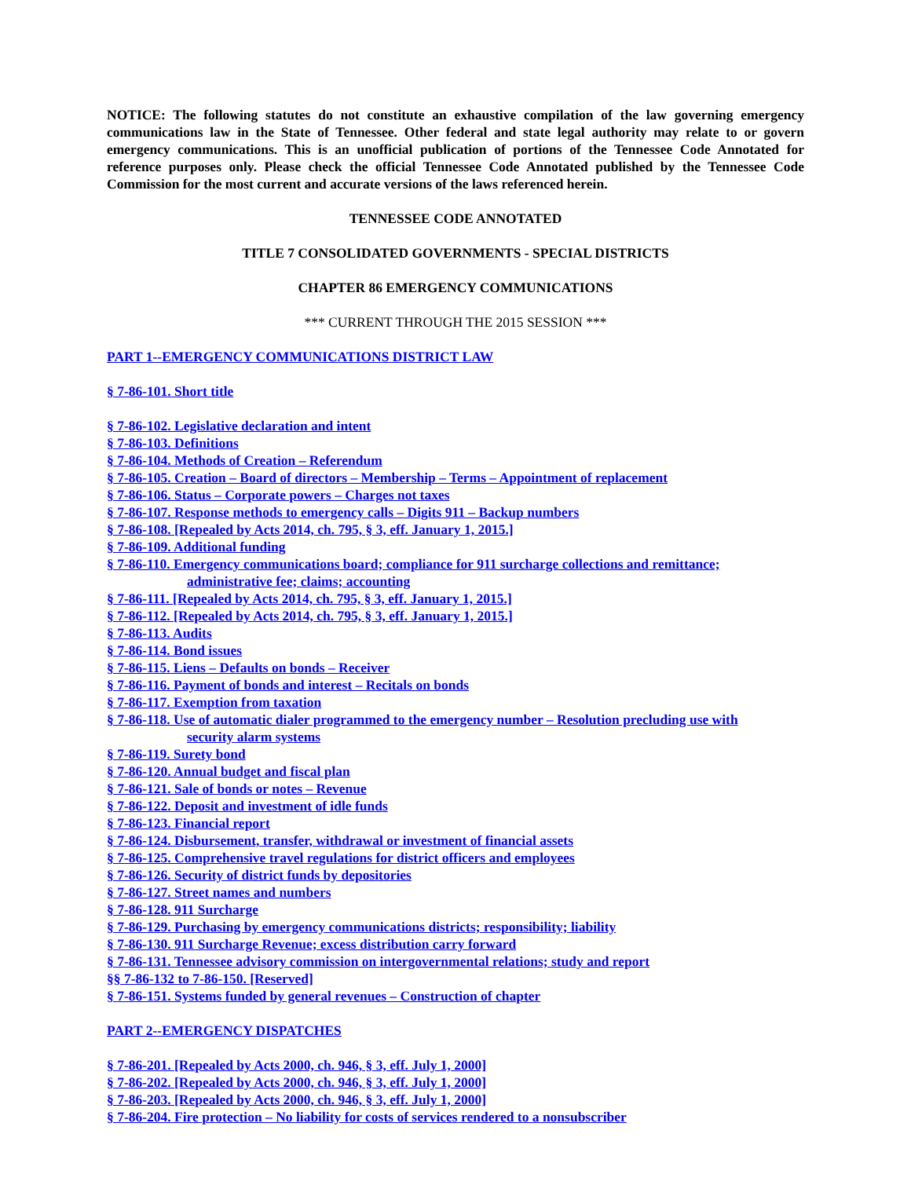NOTICE: The following statutes do not constitute an exhaustive compilation of the law governing emergency communications law in the State of Tennessee. Other federal and state legal authority may relate to or govern emergency communications. This is an unofficial publication of portions of the Tennessee Code Annotated for reference purposes only. Please check the official Tennessee Code Annotated published by the Tennessee Code Commission for the most current and accurate versions of the laws referenced herein.
TENNESSEE CODE ANNOTATED
TITLE 7 CONSOLIDATED GOVERNMENTS - SPECIAL DISTRICTS
CHAPTER 86 EMERGENCY COMMUNICATIONS
*** CURRENT THROUGH THE 2015 SESSION ***
PART 1--EMERGENCY COMMUNICATIONS DISTRICT LAW
§ 7-86-101. Short title
§ 7-86-102. Legislative declaration and intent
§ 7-86-103. Definitions
§ 7-86-104. Methods of Creation – Referendum
§ 7-86-105. Creation – Board of directors – Membership – Terms – Appointment of replacement
§ 7-86-106. Status – Corporate powers – Charges not taxes
§ 7-86-107. Response methods to emergency calls – Digits 911 – Backup numbers
§ 7-86-108. [Repealed by Acts 2014, ch. 795, § 3, eff. January 1, 2015.]
§ 7-86-109. Additional funding
§ 7-86-110. Emergency communications board; compliance for 911 surcharge collections and remittance;
administrative fee; claims; accounting
§ 7-86-111. [Repealed by Acts 2014, ch. 795, § 3, eff. January 1, 2015.]
§ 7-86-112. [Repealed by Acts 2014, ch. 795, § 3, eff. January 1, 2015.]
§ 7-86-113. Audits
§ 7-86-114. Bond issues
§ 7-86-115. Liens – Defaults on bonds – Receiver
§ 7-86-116. Payment of bonds and interest – Recitals on bonds
§ 7-86-117. Exemption from taxation
§ 7-86-118. Use of automatic dialer programmed to the emergency number – Resolution precluding use with
security alarm systems
§ 7-86-119. Surety bond
§ 7-86-120. Annual budget and fiscal plan
§ 7-86-121. Sale of bonds or notes – Revenue
§ 7-86-122. Deposit and investment of idle funds
§ 7-86-123. Financial report
§ 7-86-124. Disbursement, transfer, withdrawal or investment of financial assets
§ 7-86-125. Comprehensive travel regulations for district officers and employees
§ 7-86-126. Security of district funds by depositories
§ 7-86-127. Street names and numbers
§ 7-86-128. 911 Surcharge
§ 7-86-129. Purchasing by emergency communications districts; responsibility; liability
§ 7-86-130. 911 Surcharge Revenue; excess distribution carry forward
§ 7-86-131. Tennessee advisory commission on intergovernmental relations; study and report
§§ 7-86-132 to 7-86-150. [Reserved]
§ 7-86-151. Systems funded by general revenues – Construction of chapter
PART 2--EMERGENCY DISPATCHES
§ 7-86-201. [Repealed by Acts 2000, ch. 946, § 3, eff. July 1, 2000]
§ 7-86-202. [Repealed by Acts 2000, ch. 946, § 3, eff. July 1, 2000]
§ 7-86-203. [Repealed by Acts 2000, ch. 946, § 3, eff. July 1, 2000]
§ 7-86-204. Fire protection – No liability for costs of services rendered to a nonsubscriber